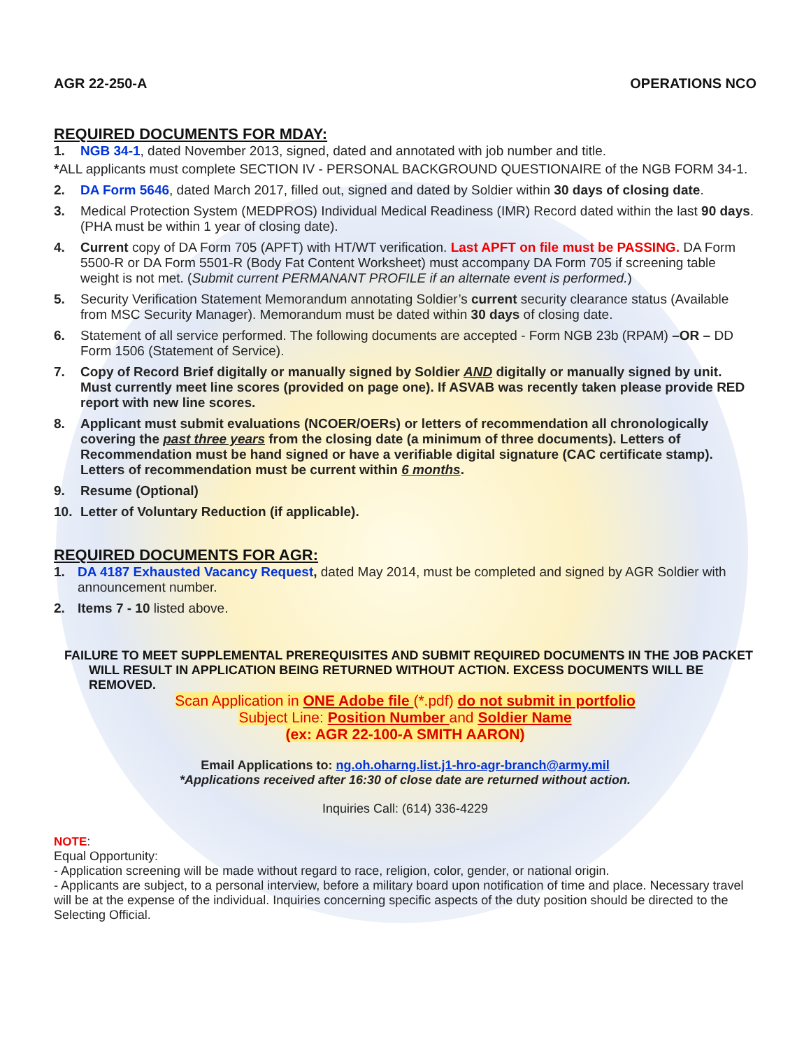AGR 22-250-A OPERATIONS NCO
REQUIRED DOCUMENTS FOR MDAY:
1. NGB 34-1, dated November 2013, signed, dated and annotated with job number and title.
*ALL applicants must complete SECTION IV - PERSONAL BACKGROUND QUESTIONAIRE of the NGB FORM 34-1.
2. DA Form 5646, dated March 2017, filled out, signed and dated by Soldier within 30 days of closing date.
3. Medical Protection System (MEDPROS) Individual Medical Readiness (IMR) Record dated within the last 90 days. (PHA must be within 1 year of closing date).
4. Current copy of DA Form 705 (APFT) with HT/WT verification. Last APFT on file must be PASSING. DA Form 5500-R or DA Form 5501-R (Body Fat Content Worksheet) must accompany DA Form 705 if screening table weight is not met. (Submit current PERMANANT PROFILE if an alternate event is performed.)
5. Security Verification Statement Memorandum annotating Soldier’s current security clearance status (Available from MSC Security Manager). Memorandum must be dated within 30 days of closing date.
6. Statement of all service performed. The following documents are accepted - Form NGB 23b (RPAM) –OR – DD Form 1506 (Statement of Service).
7. Copy of Record Brief digitally or manually signed by Soldier AND digitally or manually signed by unit. Must currently meet line scores (provided on page one). If ASVAB was recently taken please provide RED report with new line scores.
8. Applicant must submit evaluations (NCOER/OERs) or letters of recommendation all chronologically covering the past three years from the closing date (a minimum of three documents). Letters of Recommendation must be hand signed or have a verifiable digital signature (CAC certificate stamp). Letters of recommendation must be current within 6 months.
9. Resume (Optional)
10. Letter of Voluntary Reduction (if applicable).
REQUIRED DOCUMENTS FOR AGR:
1. DA 4187 Exhausted Vacancy Request, dated May 2014, must be completed and signed by AGR Soldier with announcement number.
2. Items 7 - 10 listed above.
FAILURE TO MEET SUPPLEMENTAL PREREQUISITES AND SUBMIT REQUIRED DOCUMENTS IN THE JOB PACKET WILL RESULT IN APPLICATION BEING RETURNED WITHOUT ACTION. EXCESS DOCUMENTS WILL BE REMOVED.
Scan Application in ONE Adobe file (*.pdf) do not submit in portfolio
Subject Line: Position Number and Soldier Name
(ex: AGR 22-100-A SMITH AARON)
Email Applications to: ng.oh.oharng.list.j1-hro-agr-branch@army.mil
*Applications received after 16:30 of close date are returned without action.
Inquiries Call: (614) 336-4229
NOTE:
Equal Opportunity:
- Application screening will be made without regard to race, religion, color, gender, or national origin.
- Applicants are subject, to a personal interview, before a military board upon notification of time and place. Necessary travel will be at the expense of the individual. Inquiries concerning specific aspects of the duty position should be directed to the Selecting Official.